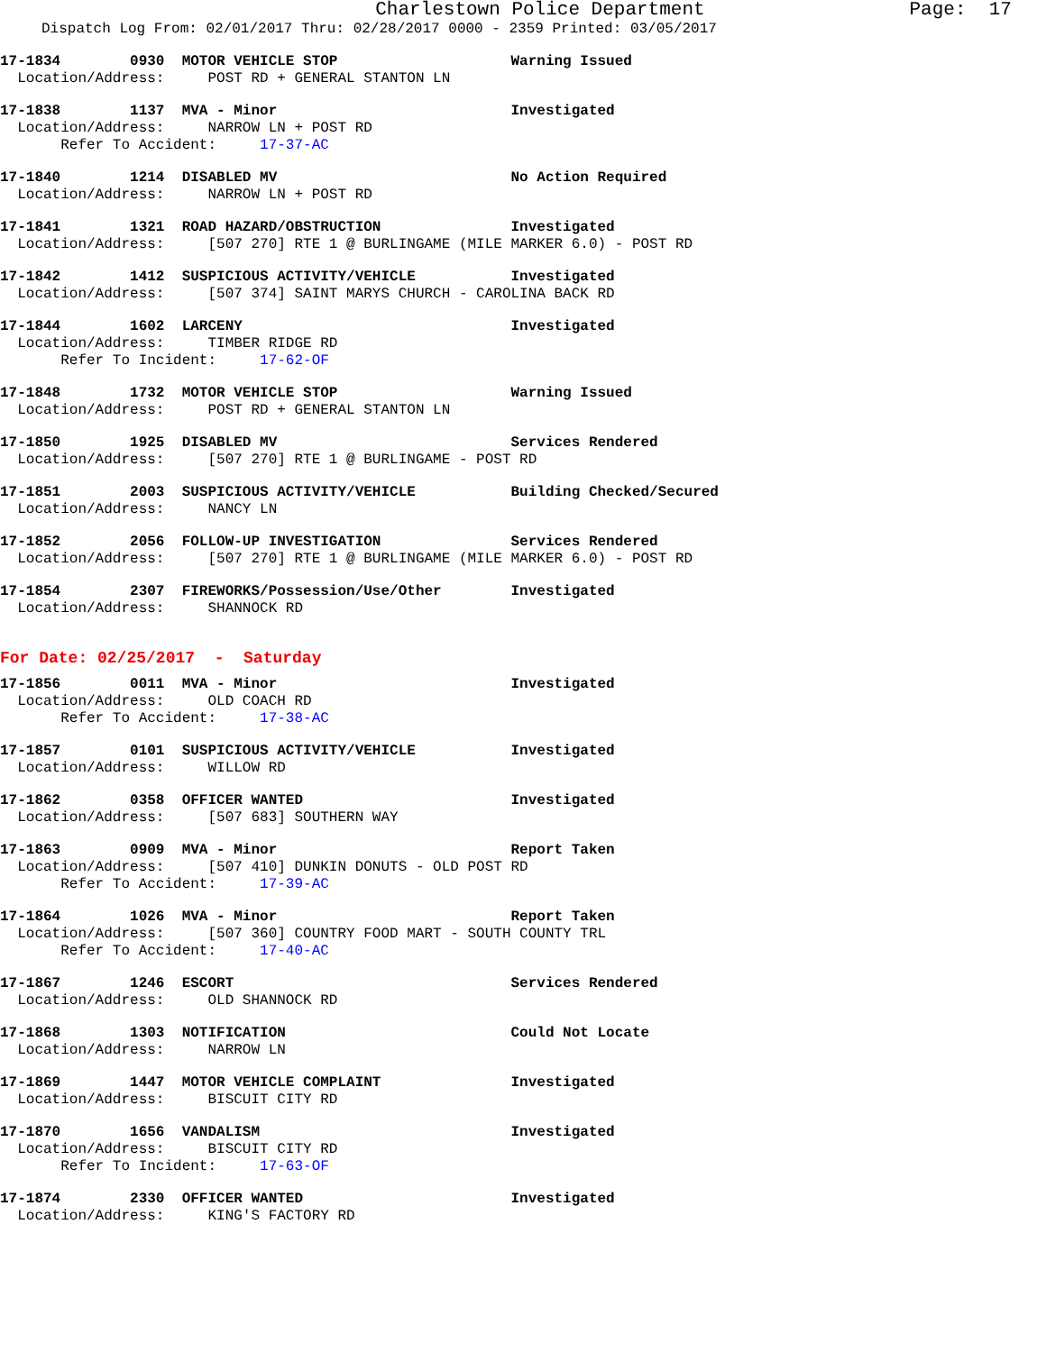Charlestown Police Department                  Page:  17
Dispatch Log From: 02/01/2017 Thru: 02/28/2017 0000 - 2359 Printed: 03/05/2017
17-1834        0930  MOTOR VEHICLE STOP                    Warning Issued
  Location/Address:     POST RD + GENERAL STANTON LN
17-1838        1137  MVA - Minor                           Investigated
  Location/Address:     NARROW LN + POST RD
       Refer To Accident:     17-37-AC
17-1840        1214  DISABLED MV                           No Action Required
  Location/Address:     NARROW LN + POST RD
17-1841        1321  ROAD HAZARD/OBSTRUCTION               Investigated
  Location/Address:     [507 270] RTE 1 @ BURLINGAME (MILE MARKER 6.0) - POST RD
17-1842        1412  SUSPICIOUS ACTIVITY/VEHICLE           Investigated
  Location/Address:     [507 374] SAINT MARYS CHURCH - CAROLINA BACK RD
17-1844        1602  LARCENY                               Investigated
  Location/Address:     TIMBER RIDGE RD
       Refer To Incident:     17-62-OF
17-1848        1732  MOTOR VEHICLE STOP                    Warning Issued
  Location/Address:     POST RD + GENERAL STANTON LN
17-1850        1925  DISABLED MV                           Services Rendered
  Location/Address:     [507 270] RTE 1 @ BURLINGAME - POST RD
17-1851        2003  SUSPICIOUS ACTIVITY/VEHICLE           Building Checked/Secured
  Location/Address:     NANCY LN
17-1852        2056  FOLLOW-UP INVESTIGATION               Services Rendered
  Location/Address:     [507 270] RTE 1 @ BURLINGAME (MILE MARKER 6.0) - POST RD
17-1854        2307  FIREWORKS/Possession/Use/Other        Investigated
  Location/Address:     SHANNOCK RD
For Date: 02/25/2017  -  Saturday
17-1856        0011  MVA - Minor                           Investigated
  Location/Address:     OLD COACH RD
       Refer To Accident:     17-38-AC
17-1857        0101  SUSPICIOUS ACTIVITY/VEHICLE           Investigated
  Location/Address:     WILLOW RD
17-1862        0358  OFFICER WANTED                        Investigated
  Location/Address:     [507 683] SOUTHERN WAY
17-1863        0909  MVA - Minor                           Report Taken
  Location/Address:     [507 410] DUNKIN DONUTS - OLD POST RD
       Refer To Accident:     17-39-AC
17-1864        1026  MVA - Minor                           Report Taken
  Location/Address:     [507 360] COUNTRY FOOD MART - SOUTH COUNTY TRL
       Refer To Accident:     17-40-AC
17-1867        1246  ESCORT                                Services Rendered
  Location/Address:     OLD SHANNOCK RD
17-1868        1303  NOTIFICATION                          Could Not Locate
  Location/Address:     NARROW LN
17-1869        1447  MOTOR VEHICLE COMPLAINT               Investigated
  Location/Address:     BISCUIT CITY RD
17-1870        1656  VANDALISM                             Investigated
  Location/Address:     BISCUIT CITY RD
       Refer To Incident:     17-63-OF
17-1874        2330  OFFICER WANTED                        Investigated
  Location/Address:     KING'S FACTORY RD